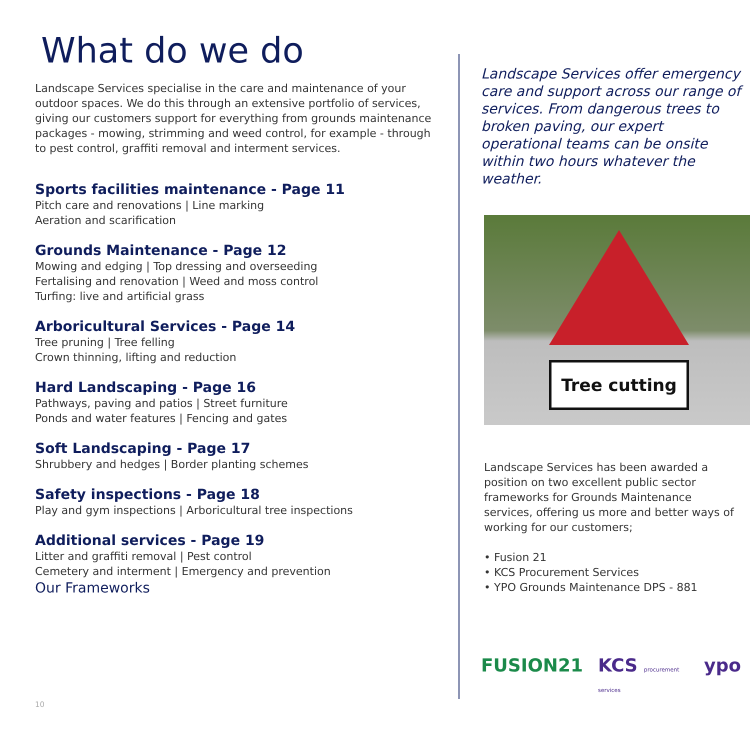What do we do
Landscape Services specialise in the care and maintenance of your outdoor spaces. We do this through an extensive portfolio of services, giving our customers support for everything from grounds maintenance packages - mowing, strimming and weed control, for example - through to pest control, graffiti removal and interment services.
Sports facilities maintenance - Page 11
Pitch care and renovations | Line marking
Aeration and scarification
Grounds Maintenance - Page 12
Mowing and edging | Top dressing and overseeding
Fertalising and renovation | Weed and moss control
Turfing: live and artificial grass
Arboricultural Services - Page 14
Tree pruning | Tree felling
Crown thinning, lifting and reduction
Hard Landscaping - Page 16
Pathways, paving and patios | Street furniture
Ponds and water features | Fencing and gates
Soft Landscaping - Page 17
Shrubbery and hedges | Border planting schemes
Safety inspections - Page 18
Play and gym inspections | Arboricultural tree inspections
Additional services - Page 19
Litter and graffiti removal | Pest control
Cemetery and interment | Emergency and prevention
Our Frameworks
10
Landscape Services offer emergency care and support across our range of services. From dangerous trees to broken paving, our expert operational teams can be onsite within two hours whatever the weather.
Tree cutting
Landscape Services has been awarded a position on two excellent public sector frameworks for Grounds Maintenance services, offering us more and better ways of working for our customers;
• Fusion 21
• KCS Procurement Services
• YPO Grounds Maintenance DPS - 881
FUSION21 KCS procurement services ypo